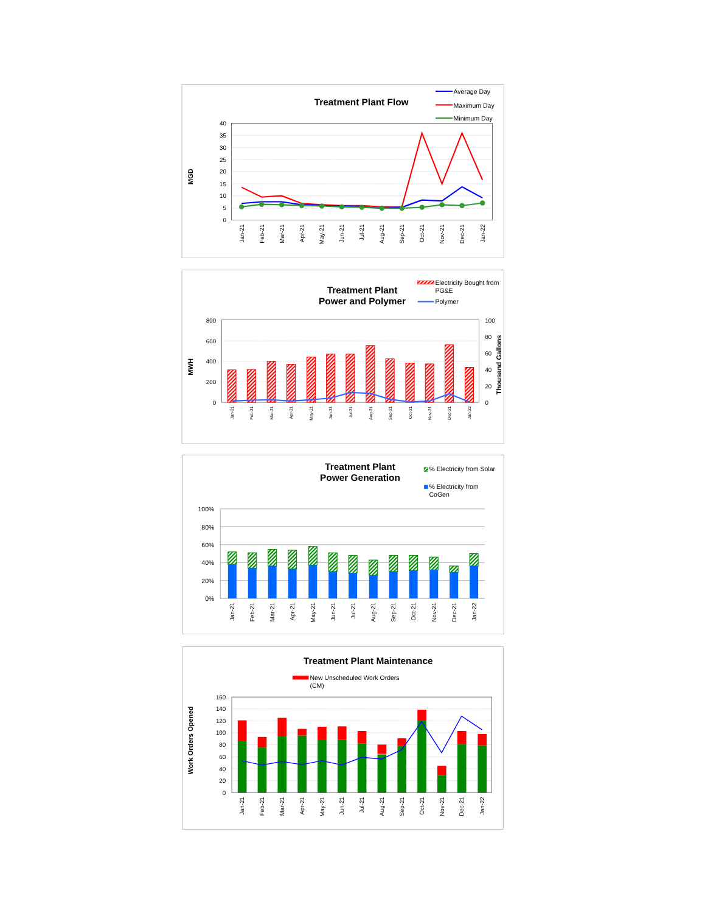Treatment Plant Flow
Average Day
Maximum Day
Minimum Day
40
35
30
25
20
15
10
5
0
MGD
Jan-21
Feb-21
Mar-21
Apr-21
May-21
Jun-21
Jul-21
Aug-21
Sep-21
Oct-21
Nov-21
Dec-21
Jan-22
Treatment Plant
Power and Polymer
Electricity Bought from
PG&E
Polymer
800
600
400
200
0
100
80
60
40
20
0
MWH
Thousand Gallons
Jan-21
Feb-21
Mar-21
Apr-21
May-21
Jun-21
Jul-21
Aug-21
Sep-21
Oct-21
Nov-21
Dec-21
Jan-22
Treatment Plant
Power Generation
% Electricity from Solar
% Electricity from
CoGen
100%
80%
60%
40%
20%
0%
Jan-21
Feb-21
Mar-21
Apr-21
May-21
Jun-21
Jul-21
Aug-21
Sep-21
Oct-21
Nov-21
Dec-21
Jan-22
Treatment Plant Maintenance
New Unscheduled Work Orders
(CM)
160
140
120
100
80
60
40
20
0
Work Orders Opened
Jan-21
Feb-21
Mar-21
Apr-21
May-21
Jun-21
Jul-21
Aug-21
Sep-21
Oct-21
Nov-21
Dec-21
Jan-22